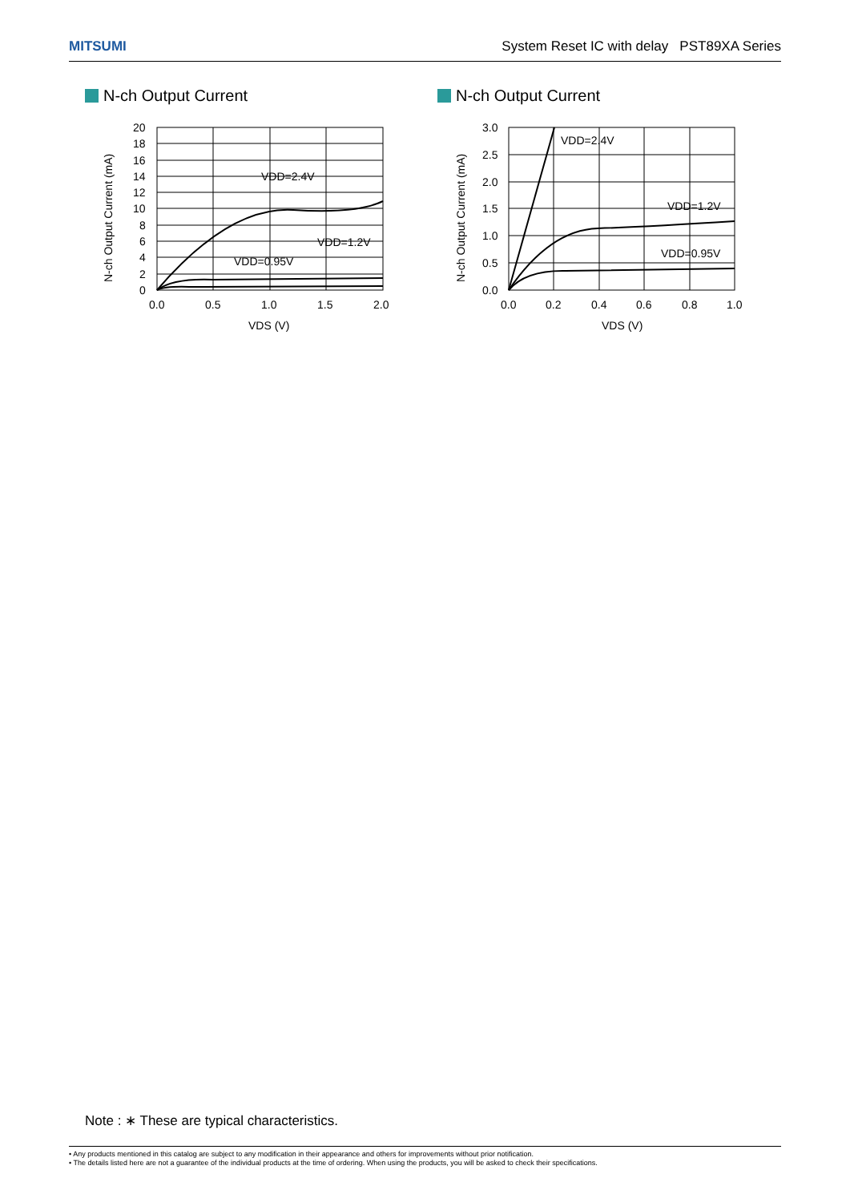MITSUMI System Reset IC with delay PST89XA Series
N-ch Output Current
20
18
16
14
12
10
8
6
4
2
0
0.0
0.5
1.0
1.5
2.0
VDS (V)
VDD=2.4V
VDD=1.2V
VDD=0.95V
N-ch Output Current (mA)
N-ch Output Current
3.0
2.5
2.0
1.5
1.0
0.5
0.0
0.0
0.2
0.4
0.6
0.8
1.0
VDS (V)
VDD=2.4V
VDD=1.2V
VDD=0.95V
N-ch Output Current (mA)
Note : ∗ These are typical characteristics.
• Any products mentioned in this catalog are subject to any modification in their appearance and others for improvements without prior notification.
• The details listed here are not a guarantee of the individual products at the time of ordering. When using the products, you will be asked to check their specifications.